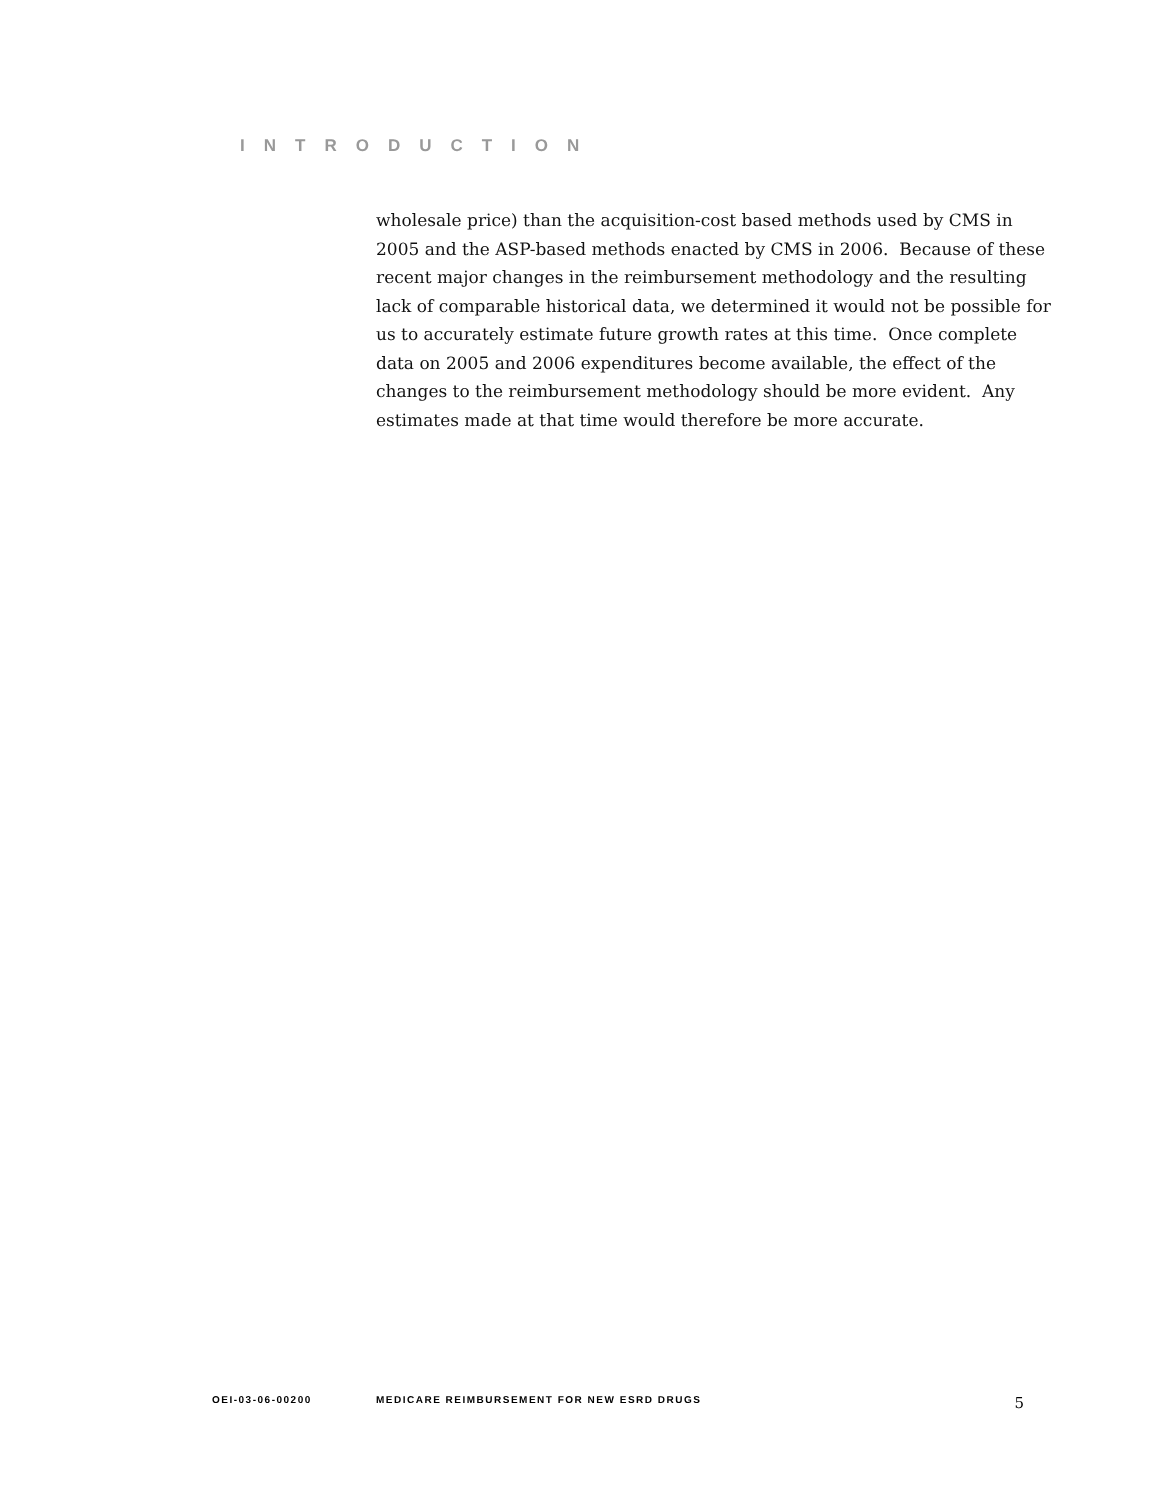INTRODUCTION
wholesale price) than the acquisition-cost based methods used by CMS in 2005 and the ASP-based methods enacted by CMS in 2006. Because of these recent major changes in the reimbursement methodology and the resulting lack of comparable historical data, we determined it would not be possible for us to accurately estimate future growth rates at this time. Once complete data on 2005 and 2006 expenditures become available, the effect of the changes to the reimbursement methodology should be more evident. Any estimates made at that time would therefore be more accurate.
OEI-03-06-00200 MEDICARE REIMBURSEMENT FOR NEW ESRD DRUGS 5